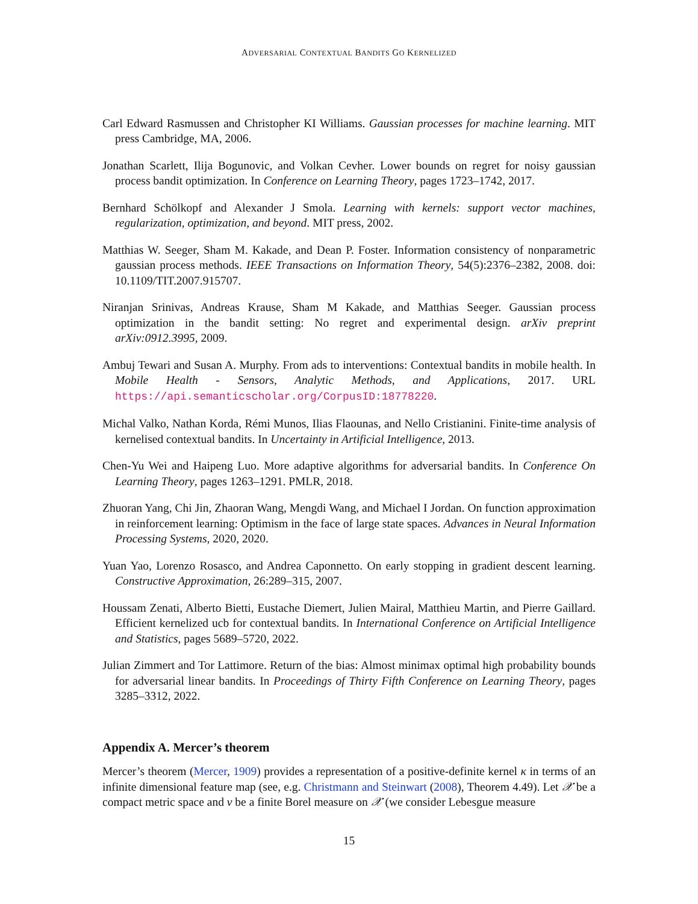ADVERSARIAL CONTEXTUAL BANDITS GO KERNELIZED
Carl Edward Rasmussen and Christopher KI Williams. Gaussian processes for machine learning. MIT press Cambridge, MA, 2006.
Jonathan Scarlett, Ilija Bogunovic, and Volkan Cevher. Lower bounds on regret for noisy gaussian process bandit optimization. In Conference on Learning Theory, pages 1723–1742, 2017.
Bernhard Schölkopf and Alexander J Smola. Learning with kernels: support vector machines, regularization, optimization, and beyond. MIT press, 2002.
Matthias W. Seeger, Sham M. Kakade, and Dean P. Foster. Information consistency of nonparametric gaussian process methods. IEEE Transactions on Information Theory, 54(5):2376–2382, 2008. doi: 10.1109/TIT.2007.915707.
Niranjan Srinivas, Andreas Krause, Sham M Kakade, and Matthias Seeger. Gaussian process optimization in the bandit setting: No regret and experimental design. arXiv preprint arXiv:0912.3995, 2009.
Ambuj Tewari and Susan A. Murphy. From ads to interventions: Contextual bandits in mobile health. In Mobile Health - Sensors, Analytic Methods, and Applications, 2017. URL https://api.semanticscholar.org/CorpusID:18778220.
Michal Valko, Nathan Korda, Rémi Munos, Ilias Flaounas, and Nello Cristianini. Finite-time analysis of kernelised contextual bandits. In Uncertainty in Artificial Intelligence, 2013.
Chen-Yu Wei and Haipeng Luo. More adaptive algorithms for adversarial bandits. In Conference On Learning Theory, pages 1263–1291. PMLR, 2018.
Zhuoran Yang, Chi Jin, Zhaoran Wang, Mengdi Wang, and Michael I Jordan. On function approximation in reinforcement learning: Optimism in the face of large state spaces. Advances in Neural Information Processing Systems, 2020, 2020.
Yuan Yao, Lorenzo Rosasco, and Andrea Caponnetto. On early stopping in gradient descent learning. Constructive Approximation, 26:289–315, 2007.
Houssam Zenati, Alberto Bietti, Eustache Diemert, Julien Mairal, Matthieu Martin, and Pierre Gaillard. Efficient kernelized ucb for contextual bandits. In International Conference on Artificial Intelligence and Statistics, pages 5689–5720, 2022.
Julian Zimmert and Tor Lattimore. Return of the bias: Almost minimax optimal high probability bounds for adversarial linear bandits. In Proceedings of Thirty Fifth Conference on Learning Theory, pages 3285–3312, 2022.
Appendix A. Mercer’s theorem
Mercer’s theorem (Mercer, 1909) provides a representation of a positive-definite kernel κ in terms of an infinite dimensional feature map (see, e.g. Christmann and Steinwart (2008), Theorem 4.49). Let 𝒳 be a compact metric space and ν be a finite Borel measure on 𝒳 (we consider Lebesgue measure
15